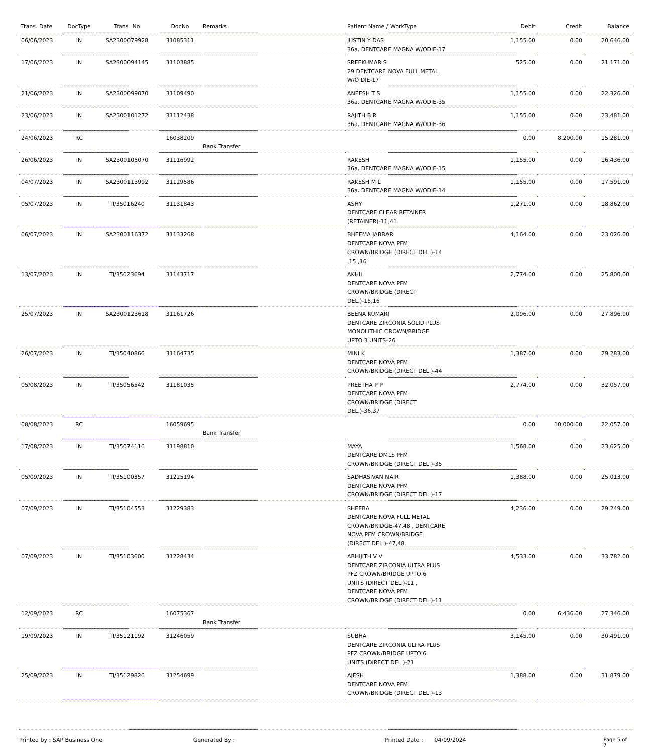| Trans. Date | DocType | Trans. No | DocNo | Remarks | Patient Name / WorkType | Debit | Credit | Balance |
| --- | --- | --- | --- | --- | --- | --- | --- | --- |
| 06/06/2023 | IN | SA2300079928 | 31085311 | | JUSTIN Y DAS 36a. DENTCARE MAGNA W/ODIE-17 | 1,155.00 | 0.00 | 20,646.00 |
| 17/06/2023 | IN | SA2300094145 | 31103885 | | SREEKUMAR S 29 DENTCARE NOVA FULL METAL W/O DIE-17 | 525.00 | 0.00 | 21,171.00 |
| 21/06/2023 | IN | SA2300099070 | 31109490 | | ANEESH T S 36a. DENTCARE MAGNA W/ODIE-35 | 1,155.00 | 0.00 | 22,326.00 |
| 23/06/2023 | IN | SA2300101272 | 31112438 | | RAJITH B R 36a. DENTCARE MAGNA W/ODIE-36 | 1,155.00 | 0.00 | 23,481.00 |
| 24/06/2023 | RC | | 16038209 | Bank Transfer | | 0.00 | 8,200.00 | 15,281.00 |
| 26/06/2023 | IN | SA2300105070 | 31116992 | | RAKESH 36a. DENTCARE MAGNA W/ODIE-15 | 1,155.00 | 0.00 | 16,436.00 |
| 04/07/2023 | IN | SA2300113992 | 31129586 | | RAKESH M L 36a. DENTCARE MAGNA W/ODIE-14 | 1,155.00 | 0.00 | 17,591.00 |
| 05/07/2023 | IN | TI/35016240 | 31131843 | | ASHY DENTCARE CLEAR RETAINER (RETAINER)-11,41 | 1,271.00 | 0.00 | 18,862.00 |
| 06/07/2023 | IN | SA2300116372 | 31133268 | | BHEEMA JABBAR DENTCARE NOVA PFM CROWN/BRIDGE (DIRECT DEL.)-14 ,15 ,16 | 4,164.00 | 0.00 | 23,026.00 |
| 13/07/2023 | IN | TI/35023694 | 31143717 | | AKHIL DENTCARE NOVA PFM CROWN/BRIDGE (DIRECT DEL.)-15,16 | 2,774.00 | 0.00 | 25,800.00 |
| 25/07/2023 | IN | SA2300123618 | 31161726 | | BEENA KUMARI DENTCARE ZIRCONIA SOLID PLUS MONOLITHIC CROWN/BRIDGE UPTO 3 UNITS-26 | 2,096.00 | 0.00 | 27,896.00 |
| 26/07/2023 | IN | TI/35040866 | 31164735 | | MINI K DENTCARE NOVA PFM CROWN/BRIDGE (DIRECT DEL.)-44 | 1,387.00 | 0.00 | 29,283.00 |
| 05/08/2023 | IN | TI/35056542 | 31181035 | | PREETHA P P DENTCARE NOVA PFM CROWN/BRIDGE (DIRECT DEL.)-36,37 | 2,774.00 | 0.00 | 32,057.00 |
| 08/08/2023 | RC | | 16059695 | Bank Transfer | | 0.00 | 10,000.00 | 22,057.00 |
| 17/08/2023 | IN | TI/35074116 | 31198810 | | MAYA DENTCARE DMLS PFM CROWN/BRIDGE (DIRECT DEL.)-35 | 1,568.00 | 0.00 | 23,625.00 |
| 05/09/2023 | IN | TI/35100357 | 31225194 | | SADHASIVAN NAIR DENTCARE NOVA PFM CROWN/BRIDGE (DIRECT DEL.)-17 | 1,388.00 | 0.00 | 25,013.00 |
| 07/09/2023 | IN | TI/35104553 | 31229383 | | SHEEBA DENTCARE NOVA FULL METAL CROWN/BRIDGE-47,48 , DENTCARE NOVA PFM CROWN/BRIDGE (DIRECT DEL.)-47,48 | 4,236.00 | 0.00 | 29,249.00 |
| 07/09/2023 | IN | TI/35103600 | 31228434 | | ABHIJITH V V DENTCARE ZIRCONIA ULTRA PLUS PFZ CROWN/BRIDGE UPTO 6 UNITS (DIRECT DEL.)-11 , DENTCARE NOVA PFM CROWN/BRIDGE (DIRECT DEL.)-11 | 4,533.00 | 0.00 | 33,782.00 |
| 12/09/2023 | RC | | 16075367 | Bank Transfer | | 0.00 | 6,436.00 | 27,346.00 |
| 19/09/2023 | IN | TI/35121192 | 31246059 | | SUBHA DENTCARE ZIRCONIA ULTRA PLUS PFZ CROWN/BRIDGE UPTO 6 UNITS (DIRECT DEL.)-21 | 3,145.00 | 0.00 | 30,491.00 |
| 25/09/2023 | IN | TI/35129826 | 31254699 | | AJESH DENTCARE NOVA PFM CROWN/BRIDGE (DIRECT DEL.)-13 | 1,388.00 | 0.00 | 31,879.00 |
Printed by : SAP Business One Generated By : Printed Date : 04/09/2024 Page 5 of 7